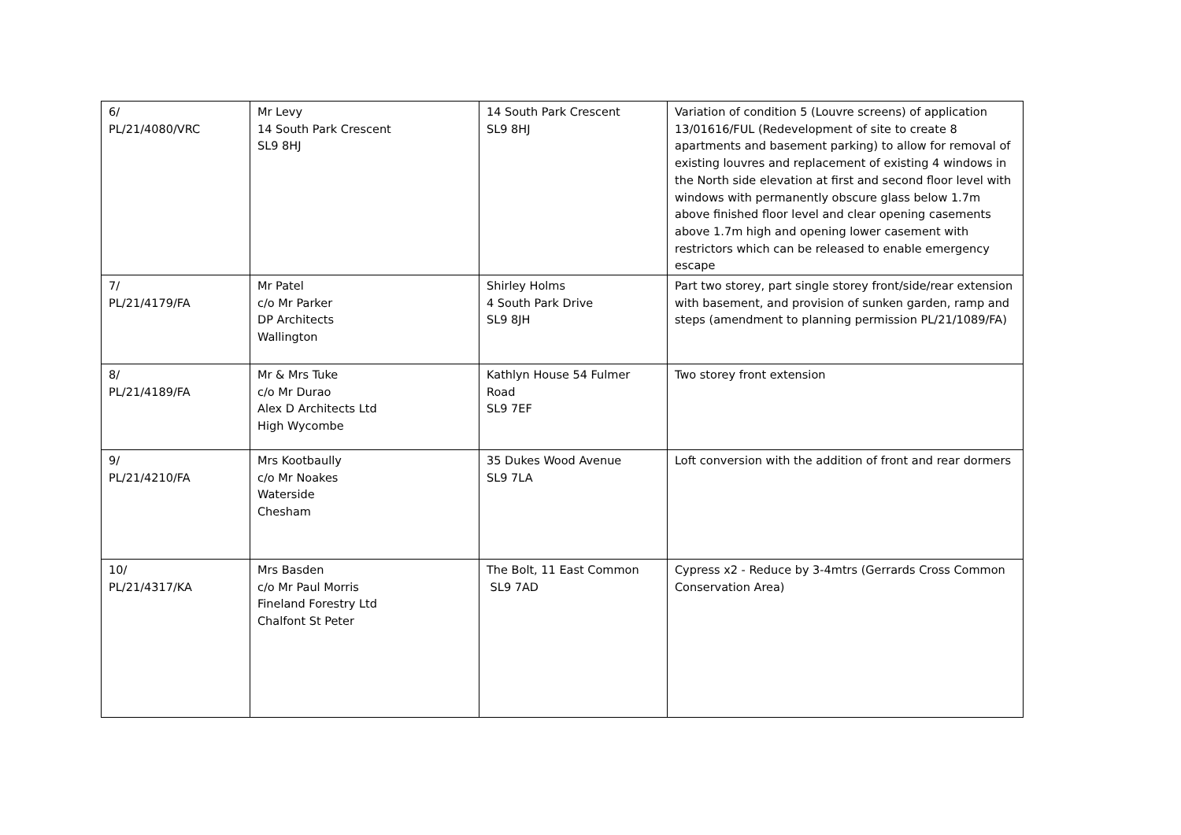| 6/ PL/21/4080/VRC | Mr Levy 14 South Park Crescent SL9 8HJ | 14 South Park Crescent SL9 8HJ | Variation of condition 5 (Louvre screens) of application 13/01616/FUL (Redevelopment of site to create 8 apartments and basement parking) to allow for removal of existing louvres and replacement of existing 4 windows in the North side elevation at first and second floor level with windows with permanently obscure glass below 1.7m above finished floor level and clear opening casements above 1.7m high and opening lower casement with restrictors which can be released to enable emergency escape |
| 7/ PL/21/4179/FA | Mr Patel c/o Mr Parker DP Architects Wallington | Shirley Holms 4 South Park Drive SL9 8JH | Part two storey, part single storey front/side/rear extension with basement, and provision of sunken garden, ramp and steps (amendment to planning permission PL/21/1089/FA) |
| 8/ PL/21/4189/FA | Mr & Mrs Tuke c/o Mr Durao Alex D Architects Ltd High Wycombe | Kathlyn House 54 Fulmer Road SL9 7EF | Two storey front extension |
| 9/ PL/21/4210/FA | Mrs Kootbaully c/o Mr Noakes Waterside Chesham | 35 Dukes Wood Avenue SL9 7LA | Loft conversion with the addition of front and rear dormers |
| 10/ PL/21/4317/KA | Mrs Basden c/o Mr Paul Morris Fineland Forestry Ltd Chalfont St Peter | The Bolt, 11 East Common SL9 7AD | Cypress x2 - Reduce by 3-4mtrs (Gerrards Cross Common Conservation Area) |